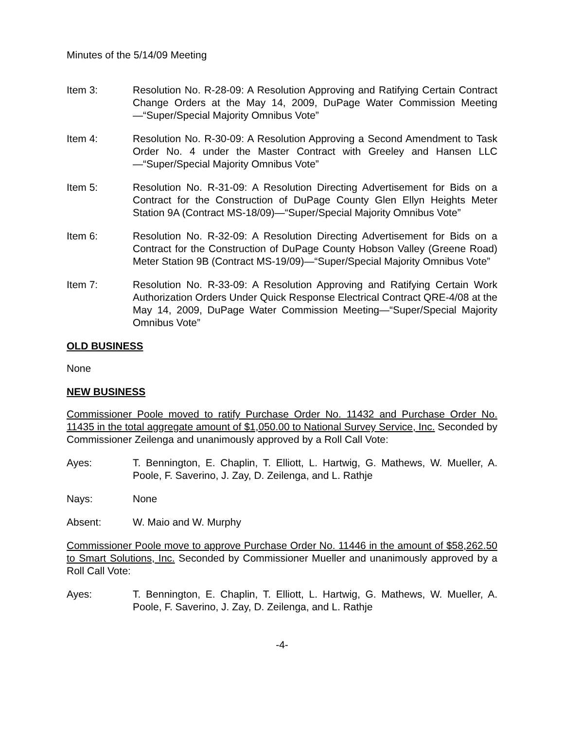Minutes of the 5/14/09 Meeting
Item 3: Resolution No. R-28-09: A Resolution Approving and Ratifying Certain Contract Change Orders at the May 14, 2009, DuPage Water Commission Meeting—“Super/Special Majority Omnibus Vote”
Item 4: Resolution No. R-30-09: A Resolution Approving a Second Amendment to Task Order No. 4 under the Master Contract with Greeley and Hansen LLC—“Super/Special Majority Omnibus Vote”
Item 5: Resolution No. R-31-09: A Resolution Directing Advertisement for Bids on a Contract for the Construction of DuPage County Glen Ellyn Heights Meter Station 9A (Contract MS-18/09)—“Super/Special Majority Omnibus Vote”
Item 6: Resolution No. R-32-09: A Resolution Directing Advertisement for Bids on a Contract for the Construction of DuPage County Hobson Valley (Greene Road) Meter Station 9B (Contract MS-19/09)—“Super/Special Majority Omnibus Vote”
Item 7: Resolution No. R-33-09: A Resolution Approving and Ratifying Certain Work Authorization Orders Under Quick Response Electrical Contract QRE-4/08 at the May 14, 2009, DuPage Water Commission Meeting—“Super/Special Majority Omnibus Vote”
OLD BUSINESS
None
NEW BUSINESS
Commissioner Poole moved to ratify Purchase Order No. 11432 and Purchase Order No. 11435 in the total aggregate amount of $1,050.00 to National Survey Service, Inc. Seconded by Commissioner Zeilenga and unanimously approved by a Roll Call Vote:
Ayes: T. Bennington, E. Chaplin, T. Elliott, L. Hartwig, G. Mathews, W. Mueller, A. Poole, F. Saverino, J. Zay, D. Zeilenga, and L. Rathje
Nays: None
Absent: W. Maio and W. Murphy
Commissioner Poole move to approve Purchase Order No. 11446 in the amount of $58,262.50 to Smart Solutions, Inc. Seconded by Commissioner Mueller and unanimously approved by a Roll Call Vote:
Ayes: T. Bennington, E. Chaplin, T. Elliott, L. Hartwig, G. Mathews, W. Mueller, A. Poole, F. Saverino, J. Zay, D. Zeilenga, and L. Rathje
-4-